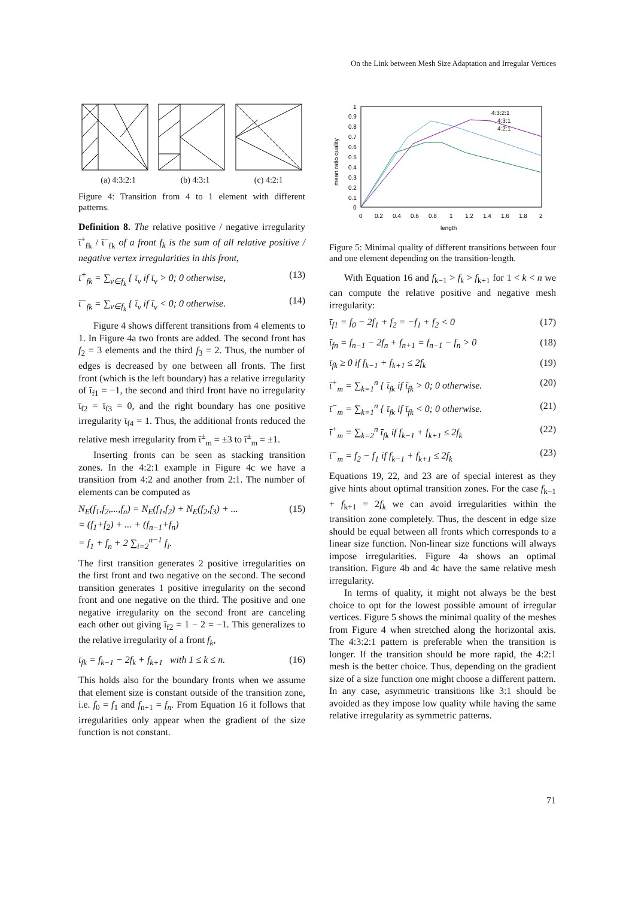On the Link between Mesh Size Adaptation and Irregular Vertices
(a) 4:3:2:1 (b) 4:3:1 (c) 4:2:1
Figure 4: Transition from 4 to 1 element with different patterns.
Definition 8. The relative positive / negative irregularity ῑ<sup>+</sup><sub>fk</sub> / ῑ<sup>−</sup><sub>fk</sub> of a front f<sub>k</sub> is the sum of all relative positive / negative vertex irregularities in this front,
ῑ<sup>+</sup><sub>fk</sub> = ∑<sub>v∈f<sub>k</sub></sub> { ῑ<sub>v</sub> if ῑ<sub>v</sub> > 0; 0 otherwise, (13)
ῑ<sup>−</sup><sub>fk</sub> = ∑<sub>v∈f<sub>k</sub></sub> { ῑ<sub>v</sub> if ῑ<sub>v</sub> < 0; 0 otherwise. (14)
Figure 4 shows different transitions from 4 elements to 1. In Figure 4a two fronts are added. The second front has f<sub>2</sub> = 3 elements and the third f<sub>3</sub> = 2. Thus, the number of edges is decreased by one between all fronts. The first front (which is the left boundary) has a relative irregularity of ῑ<sub>f1</sub> = −1, the second and third front have no irregularity ῑ<sub>f2</sub> = ῑ<sub>f3</sub> = 0, and the right boundary has one positive irregularity ῑ<sub>f4</sub> = 1. Thus, the additional fronts reduced the relative mesh irregularity from ῑ<sup>±</sup><sub>m</sub> = ±3 to ῑ<sup>±</sup><sub>m</sub> = ±1.
Inserting fronts can be seen as stacking transition zones. In the 4:2:1 example in Figure 4c we have a transition from 4:2 and another from 2:1. The number of elements can be computed as
N<sub>E</sub>(f<sub>1</sub>,f<sub>2</sub>,...,f<sub>n</sub>) = N<sub>E</sub>(f<sub>1</sub>,f<sub>2</sub>) + N<sub>E</sub>(f<sub>2</sub>,f<sub>3</sub>) + ...
= (f<sub>1</sub>+f<sub>2</sub>) + ... + (f<sub>n−1</sub>+f<sub>n</sub>)
= f<sub>1</sub> + f<sub>n</sub> + 2 ∑<sub>i=2</sub><sup>n−1</sup> f<sub>i</sub>. (15)
The first transition generates 2 positive irregularities on the first front and two negative on the second. The second transition generates 1 positive irregularity on the second front and one negative on the third. The positive and one negative irregularity on the second front are canceling each other out giving ῑ<sub>f2</sub> = 1 − 2 = −1. This generalizes to the relative irregularity of a front f<sub>k</sub>,
ῑ<sub>fk</sub> = f<sub>k−1</sub> − 2f<sub>k</sub> + f<sub>k+1</sub> with 1 ≤ k ≤ n. (16)
This holds also for the boundary fronts when we assume that element size is constant outside of the transition zone, i.e. f<sub>0</sub> = f<sub>1</sub> and f<sub>n+1</sub> = f<sub>n</sub>. From Equation 16 it follows that irregularities only appear when the gradient of the size function is not constant.
1
0.9
0.8
0.7
0.6
0.5
0.4
0.3
0.2
0.1
0
0
0.2
0.4
0.6
0.8
1
1.2
1.4
1.6
1.8
2
length
mean ratio quality
4:3:2:1
4:3:1
4:2:1
Figure 5: Minimal quality of different transitions between four and one element depending on the transition-length.
With Equation 16 and f<sub>k−1</sub> > f<sub>k</sub> > f<sub>k+1</sub> for 1 < k < n we can compute the relative positive and negative mesh irregularity:
ῑ<sub>f1</sub> = f<sub>0</sub> − 2f<sub>1</sub> + f<sub>2</sub> = −f<sub>1</sub> + f<sub>2</sub> < 0 (17)
ῑ<sub>fn</sub> = f<sub>n−1</sub> − 2f<sub>n</sub> + f<sub>n+1</sub> = f<sub>n−1</sub> − f<sub>n</sub> > 0 (18)
ῑ<sub>fk</sub> ≥ 0 if f<sub>k−1</sub> + f<sub>k+1</sub> ≤ 2f<sub>k</sub> (19)
ῑ<sup>+</sup><sub>m</sub> = ∑<sub>k=1</sub><sup>n</sup> { ῑ<sub>fk</sub> if ῑ<sub>fk</sub> > 0; 0 otherwise. (20)
ῑ<sup>−</sup><sub>m</sub> = ∑<sub>k=1</sub><sup>n</sup> { ῑ<sub>fk</sub> if ῑ<sub>fk</sub> < 0; 0 otherwise. (21)
ῑ<sup>+</sup><sub>m</sub> = ∑<sub>k=2</sub><sup>n</sup> ῑ<sub>fk</sub> if f<sub>k−1</sub> + f<sub>k+1</sub> ≤ 2f<sub>k</sub> (22)
ῑ<sup>−</sup><sub>m</sub> = f<sub>2</sub> − f<sub>1</sub> if f<sub>k−1</sub> + f<sub>k+1</sub> ≤ 2f<sub>k</sub> (23)
Equations 19, 22, and 23 are of special interest as they give hints about optimal transition zones. For the case f<sub>k−1</sub> + f<sub>k+1</sub> = 2f<sub>k</sub> we can avoid irregularities within the transition zone completely. Thus, the descent in edge size should be equal between all fronts which corresponds to a linear size function. Non-linear size functions will always impose irregularities. Figure 4a shows an optimal transition. Figure 4b and 4c have the same relative mesh irregularity.
In terms of quality, it might not always be the best choice to opt for the lowest possible amount of irregular vertices. Figure 5 shows the minimal quality of the meshes from Figure 4 when stretched along the horizontal axis. The 4:3:2:1 pattern is preferable when the transition is longer. If the transition should be more rapid, the 4:2:1 mesh is the better choice. Thus, depending on the gradient size of a size function one might choose a different pattern. In any case, asymmetric transitions like 3:1 should be avoided as they impose low quality while having the same relative irregularity as symmetric patterns.
71